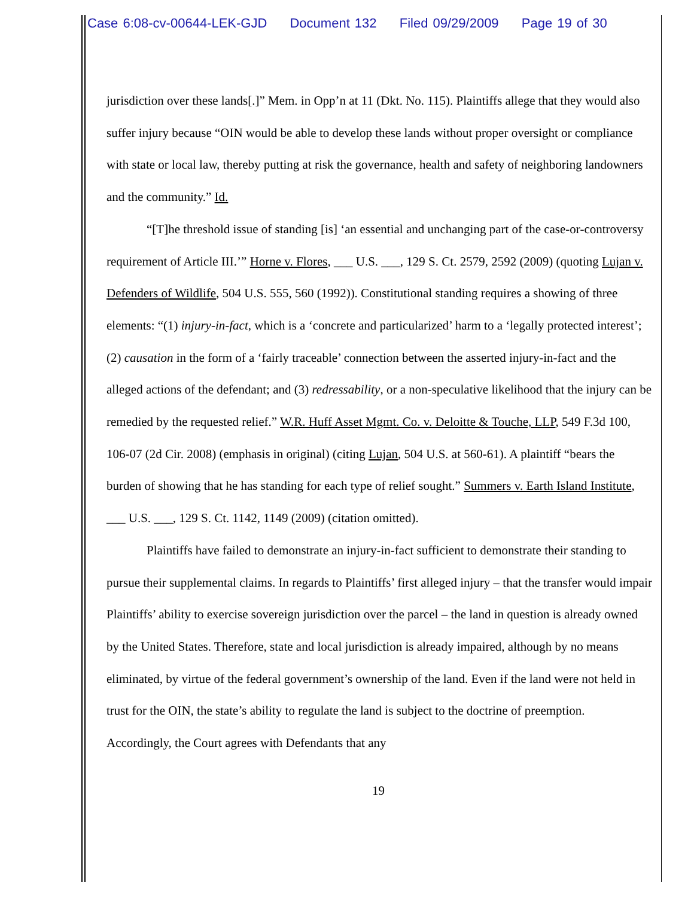Case 6:08-cv-00644-LEK-GJD Document 132 Filed 09/29/2009 Page 19 of 30
jurisdiction over these lands[.]” Mem. in Opp’n at 11 (Dkt. No. 115). Plaintiffs allege that they would also suffer injury because “OIN would be able to develop these lands without proper oversight or compliance with state or local law, thereby putting at risk the governance, health and safety of neighboring landowners and the community.” Id.
“[T]he threshold issue of standing [is] ‘an essential and unchanging part of the case-or-controversy requirement of Article III.’” Horne v. Flores, ___ U.S. ___, 129 S. Ct. 2579, 2592 (2009) (quoting Lujan v. Defenders of Wildlife, 504 U.S. 555, 560 (1992)). Constitutional standing requires a showing of three elements: “(1) injury-in-fact, which is a ‘concrete and particularized’ harm to a ‘legally protected interest’; (2) causation in the form of a ‘fairly traceable’ connection between the asserted injury-in-fact and the alleged actions of the defendant; and (3) redressability, or a non-speculative likelihood that the injury can be remedied by the requested relief.” W.R. Huff Asset Mgmt. Co. v. Deloitte & Touche, LLP, 549 F.3d 100, 106-07 (2d Cir. 2008) (emphasis in original) (citing Lujan, 504 U.S. at 560-61). A plaintiff “bears the burden of showing that he has standing for each type of relief sought.” Summers v. Earth Island Institute, ___ U.S. ___, 129 S. Ct. 1142, 1149 (2009) (citation omitted).
Plaintiffs have failed to demonstrate an injury-in-fact sufficient to demonstrate their standing to pursue their supplemental claims. In regards to Plaintiffs’ first alleged injury – that the transfer would impair Plaintiffs’ ability to exercise sovereign jurisdiction over the parcel – the land in question is already owned by the United States. Therefore, state and local jurisdiction is already impaired, although by no means eliminated, by virtue of the federal government’s ownership of the land. Even if the land were not held in trust for the OIN, the state’s ability to regulate the land is subject to the doctrine of preemption. Accordingly, the Court agrees with Defendants that any
19